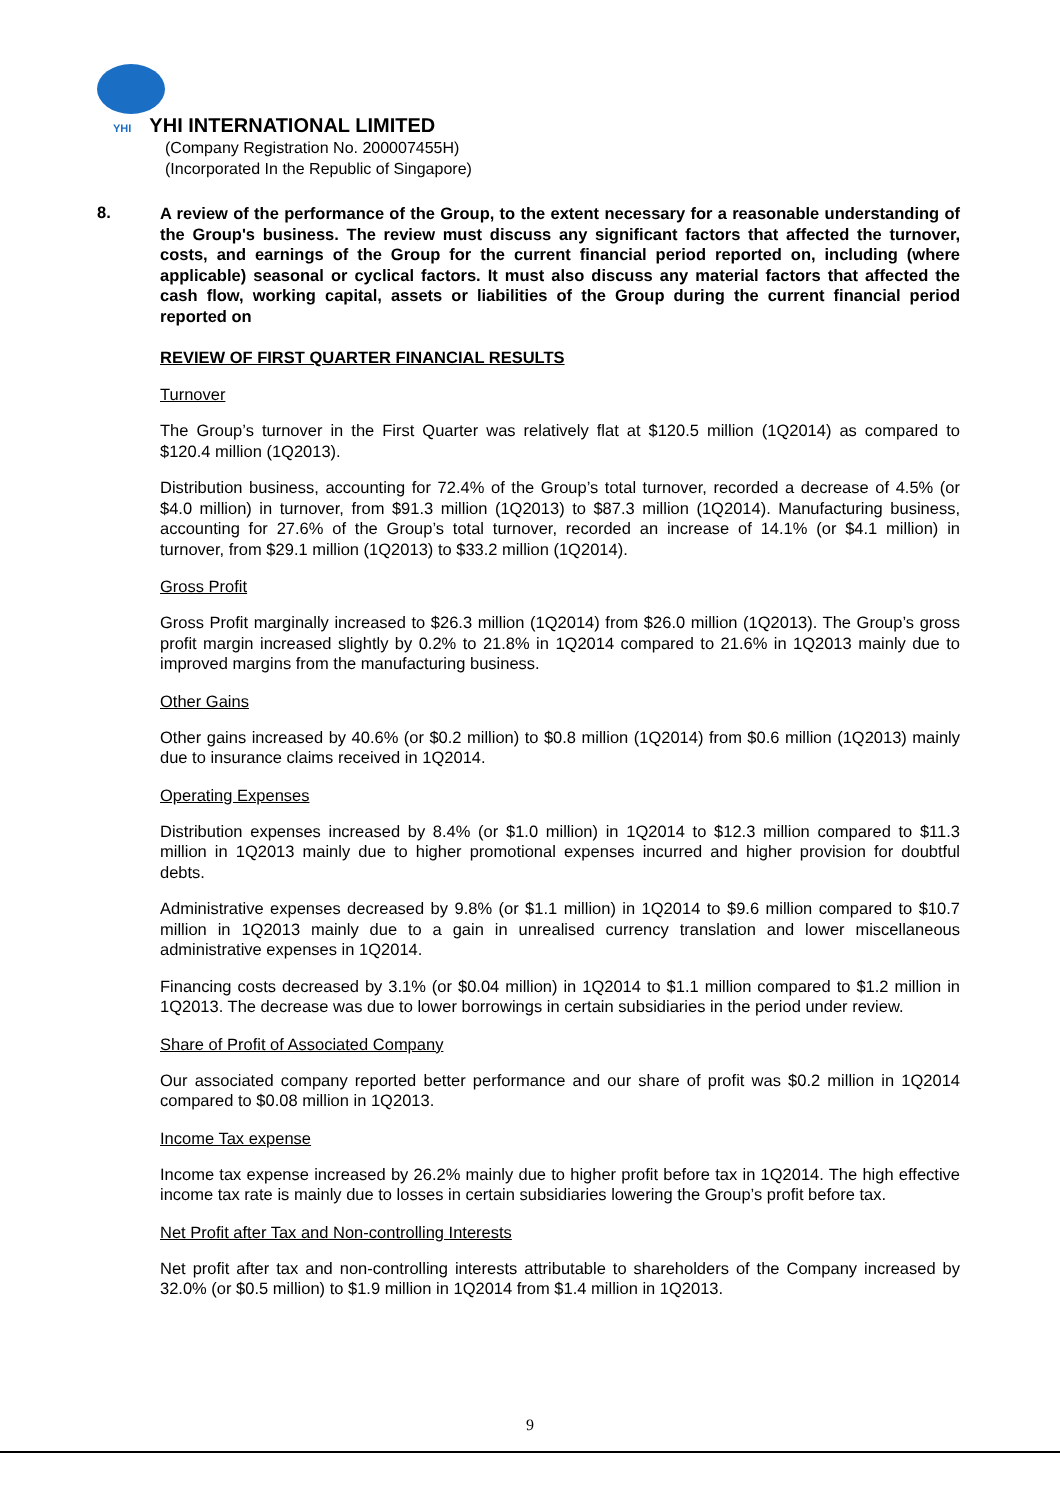YHI YHI INTERNATIONAL LIMITED
(Company Registration No. 200007455H)
(Incorporated In the Republic of Singapore)
8.
A review of the performance of the Group, to the extent necessary for a reasonable understanding of the Group's business. The review must discuss any significant factors that affected the turnover, costs, and earnings of the Group for the current financial period reported on, including (where applicable) seasonal or cyclical factors. It must also discuss any material factors that affected the cash flow, working capital, assets or liabilities of the Group during the current financial period reported on
REVIEW OF FIRST QUARTER FINANCIAL RESULTS
Turnover
The Group’s turnover in the First Quarter was relatively flat at $120.5 million (1Q2014) as compared to $120.4 million (1Q2013).
Distribution business, accounting for 72.4% of the Group’s total turnover, recorded a decrease of 4.5% (or $4.0 million) in turnover, from $91.3 million (1Q2013) to $87.3 million (1Q2014). Manufacturing business, accounting for 27.6% of the Group’s total turnover, recorded an increase of 14.1% (or $4.1 million) in turnover, from $29.1 million (1Q2013) to $33.2 million (1Q2014).
Gross Profit
Gross Profit marginally increased to $26.3 million (1Q2014) from $26.0 million (1Q2013). The Group’s gross profit margin increased slightly by 0.2% to 21.8% in 1Q2014 compared to 21.6% in 1Q2013 mainly due to improved margins from the manufacturing business.
Other Gains
Other gains increased by 40.6% (or $0.2 million) to $0.8 million (1Q2014) from $0.6 million (1Q2013) mainly due to insurance claims received in 1Q2014.
Operating Expenses
Distribution expenses increased by 8.4% (or $1.0 million) in 1Q2014 to $12.3 million compared to $11.3 million in 1Q2013 mainly due to higher promotional expenses incurred and higher provision for doubtful debts.
Administrative expenses decreased by 9.8% (or $1.1 million) in 1Q2014 to $9.6 million compared to $10.7 million in 1Q2013 mainly due to a gain in unrealised currency translation and lower miscellaneous administrative expenses in 1Q2014.
Financing costs decreased by 3.1% (or $0.04 million) in 1Q2014 to $1.1 million compared to $1.2 million in 1Q2013. The decrease was due to lower borrowings in certain subsidiaries in the period under review.
Share of Profit of Associated Company
Our associated company reported better performance and our share of profit was $0.2 million in 1Q2014 compared to $0.08 million in 1Q2013.
Income Tax expense
Income tax expense increased by 26.2% mainly due to higher profit before tax in 1Q2014. The high effective income tax rate is mainly due to losses in certain subsidiaries lowering the Group’s profit before tax.
Net Profit after Tax and Non-controlling Interests
Net profit after tax and non-controlling interests attributable to shareholders of the Company increased by 32.0% (or $0.5 million) to $1.9 million in 1Q2014 from $1.4 million in 1Q2013.
9